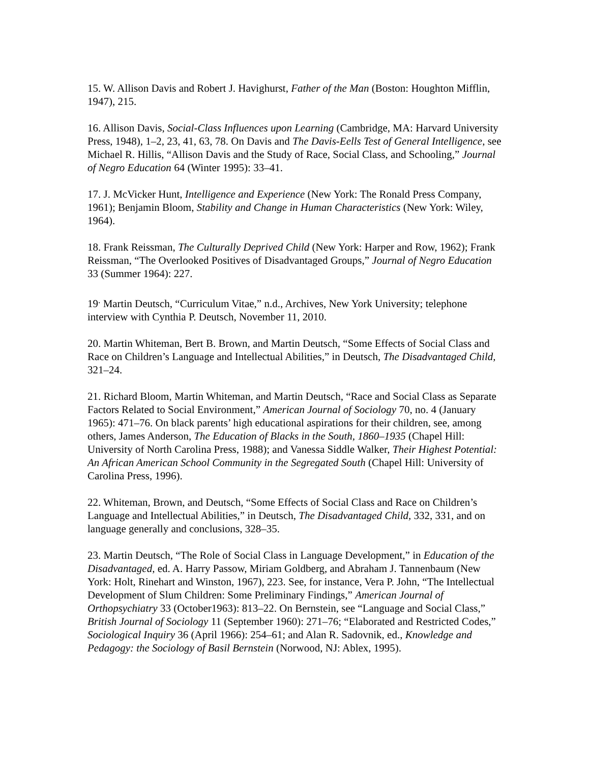15. W. Allison Davis and Robert J. Havighurst, Father of the Man (Boston: Houghton Mifflin, 1947), 215.
16. Allison Davis, Social-Class Influences upon Learning (Cambridge, MA: Harvard University Press, 1948), 1–2, 23, 41, 63, 78. On Davis and The Davis-Eells Test of General Intelligence, see Michael R. Hillis, “Allison Davis and the Study of Race, Social Class, and Schooling,” Journal of Negro Education 64 (Winter 1995): 33–41.
17. J. McVicker Hunt, Intelligence and Experience (New York: The Ronald Press Company, 1961); Benjamin Bloom, Stability and Change in Human Characteristics (New York: Wiley, 1964).
18. Frank Reissman, The Culturally Deprived Child (New York: Harper and Row, 1962); Frank Reissman, “The Overlooked Positives of Disadvantaged Groups,” Journal of Negro Education 33 (Summer 1964): 227.
19<sup>.</sup> Martin Deutsch, “Curriculum Vitae,” n.d., Archives, New York University; telephone interview with Cynthia P. Deutsch, November 11, 2010.
20. Martin Whiteman, Bert B. Brown, and Martin Deutsch, “Some Effects of Social Class and Race on Children’s Language and Intellectual Abilities,” in Deutsch, The Disadvantaged Child, 321–24.
21. Richard Bloom, Martin Whiteman, and Martin Deutsch, “Race and Social Class as Separate Factors Related to Social Environment,” American Journal of Sociology 70, no. 4 (January 1965): 471–76. On black parents’ high educational aspirations for their children, see, among others, James Anderson, The Education of Blacks in the South, 1860–1935 (Chapel Hill: University of North Carolina Press, 1988); and Vanessa Siddle Walker, Their Highest Potential: An African American School Community in the Segregated South (Chapel Hill: University of Carolina Press, 1996).
22. Whiteman, Brown, and Deutsch, “Some Effects of Social Class and Race on Children’s Language and Intellectual Abilities,” in Deutsch, The Disadvantaged Child, 332, 331, and on language generally and conclusions, 328–35.
23. Martin Deutsch, “The Role of Social Class in Language Development,” in Education of the Disadvantaged, ed. A. Harry Passow, Miriam Goldberg, and Abraham J. Tannenbaum (New York: Holt, Rinehart and Winston, 1967), 223. See, for instance, Vera P. John, “The Intellectual Development of Slum Children: Some Preliminary Findings,” American Journal of Orthopsychiatry 33 (October1963): 813–22. On Bernstein, see “Language and Social Class,” British Journal of Sociology 11 (September 1960): 271–76; “Elaborated and Restricted Codes,” Sociological Inquiry 36 (April 1966): 254–61; and Alan R. Sadovnik, ed., Knowledge and Pedagogy: the Sociology of Basil Bernstein (Norwood, NJ: Ablex, 1995).